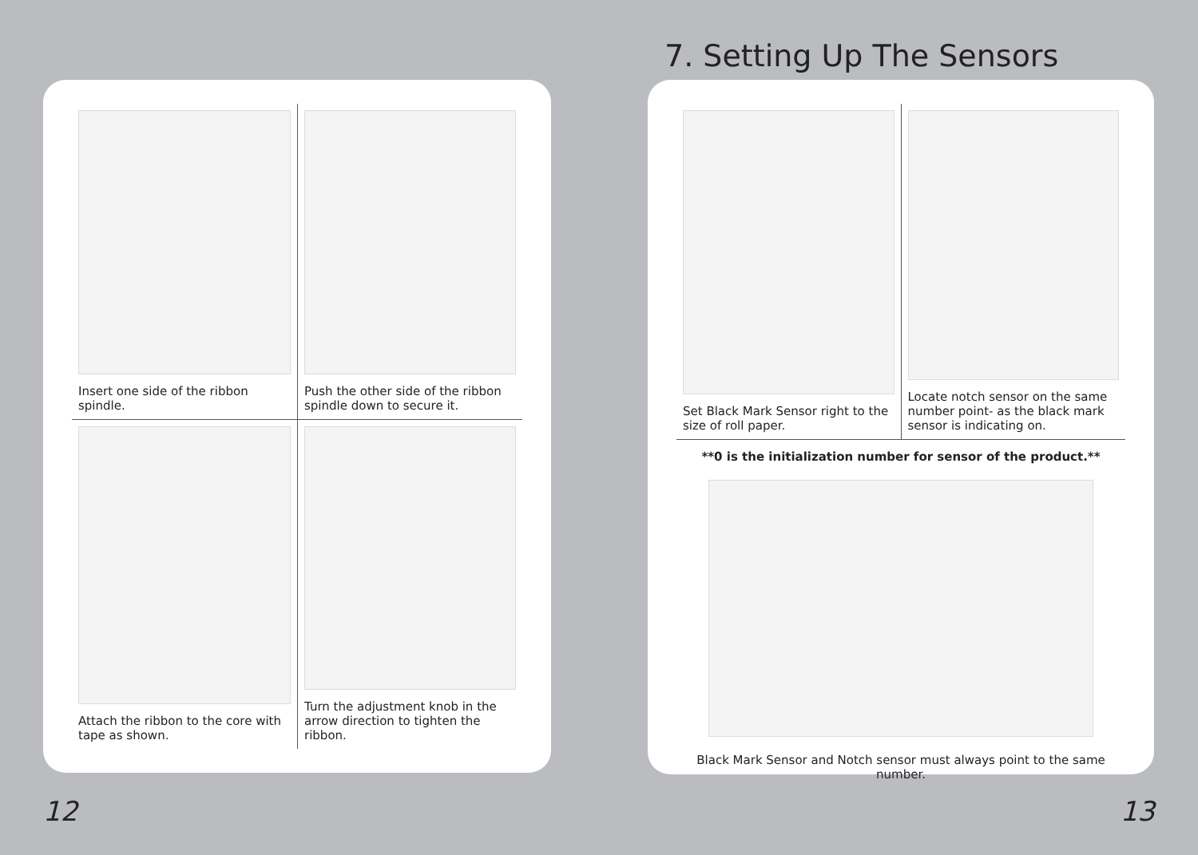7. Setting Up The Sensors
Insert one side of the ribbon spindle.
Push the other side of the ribbon spindle down to secure it.
Attach the ribbon to the core with tape as shown.
Turn the adjustment knob in the arrow direction to tighten the ribbon.
Set Black Mark Sensor right to the size of roll paper.
Locate notch sensor on the same number point- as the black mark sensor is indicating on.
**0 is the initialization number for sensor of the product.**
Black Mark Sensor and Notch sensor must always point to the same number.
12 13